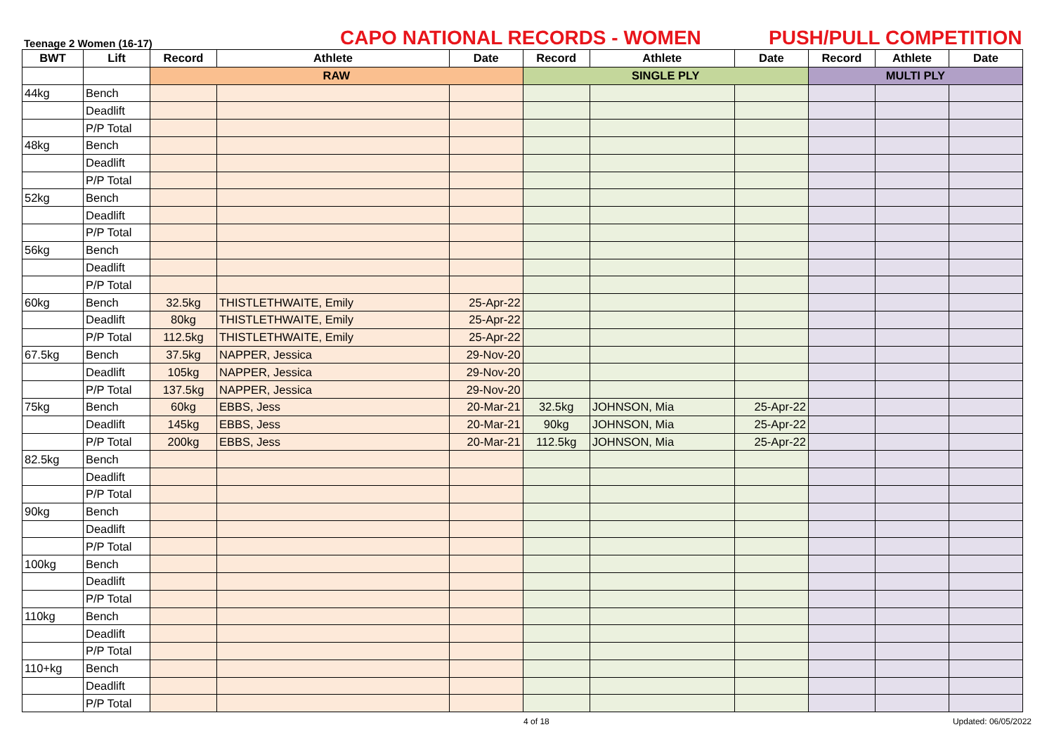Teenage 2 Women (16-17)
CAPO NATIONAL RECORDS - WOMEN
PUSH/PULL COMPETITION
| BWT | Lift | Record | Athlete | Date | Record | Athlete | Date | Record | Athlete | Date |
| --- | --- | --- | --- | --- | --- | --- | --- | --- | --- | --- |
| | | RAW | | | SINGLE PLY | | | MULTI PLY | | |
| 44kg | Bench | | | | | | | | | |
| | Deadlift | | | | | | | | | |
| | P/P Total | | | | | | | | | |
| 48kg | Bench | | | | | | | | | |
| | Deadlift | | | | | | | | | |
| | P/P Total | | | | | | | | | |
| 52kg | Bench | | | | | | | | | |
| | Deadlift | | | | | | | | | |
| | P/P Total | | | | | | | | | |
| 56kg | Bench | | | | | | | | | |
| | Deadlift | | | | | | | | | |
| | P/P Total | | | | | | | | | |
| 60kg | Bench | 32.5kg | THISTLETHWAITE, Emily | 25-Apr-22 | | | | | | |
| | Deadlift | 80kg | THISTLETHWAITE, Emily | 25-Apr-22 | | | | | | |
| | P/P Total | 112.5kg | THISTLETHWAITE, Emily | 25-Apr-22 | | | | | | |
| 67.5kg | Bench | 37.5kg | NAPPER, Jessica | 29-Nov-20 | | | | | | |
| | Deadlift | 105kg | NAPPER, Jessica | 29-Nov-20 | | | | | | |
| | P/P Total | 137.5kg | NAPPER, Jessica | 29-Nov-20 | | | | | | |
| 75kg | Bench | 60kg | EBBS, Jess | 20-Mar-21 | 32.5kg | JOHNSON, Mia | 25-Apr-22 | | | |
| | Deadlift | 145kg | EBBS, Jess | 20-Mar-21 | 90kg | JOHNSON, Mia | 25-Apr-22 | | | |
| | P/P Total | 200kg | EBBS, Jess | 20-Mar-21 | 112.5kg | JOHNSON, Mia | 25-Apr-22 | | | |
| 82.5kg | Bench | | | | | | | | | |
| | Deadlift | | | | | | | | | |
| | P/P Total | | | | | | | | | |
| 90kg | Bench | | | | | | | | | |
| | Deadlift | | | | | | | | | |
| | P/P Total | | | | | | | | | |
| 100kg | Bench | | | | | | | | | |
| | Deadlift | | | | | | | | | |
| | P/P Total | | | | | | | | | |
| 110kg | Bench | | | | | | | | | |
| | Deadlift | | | | | | | | | |
| | P/P Total | | | | | | | | | |
| 110+kg | Bench | | | | | | | | | |
| | Deadlift | | | | | | | | | |
| | P/P Total | | | | | | | | | |
4 of 18 Updated: 06/05/2022